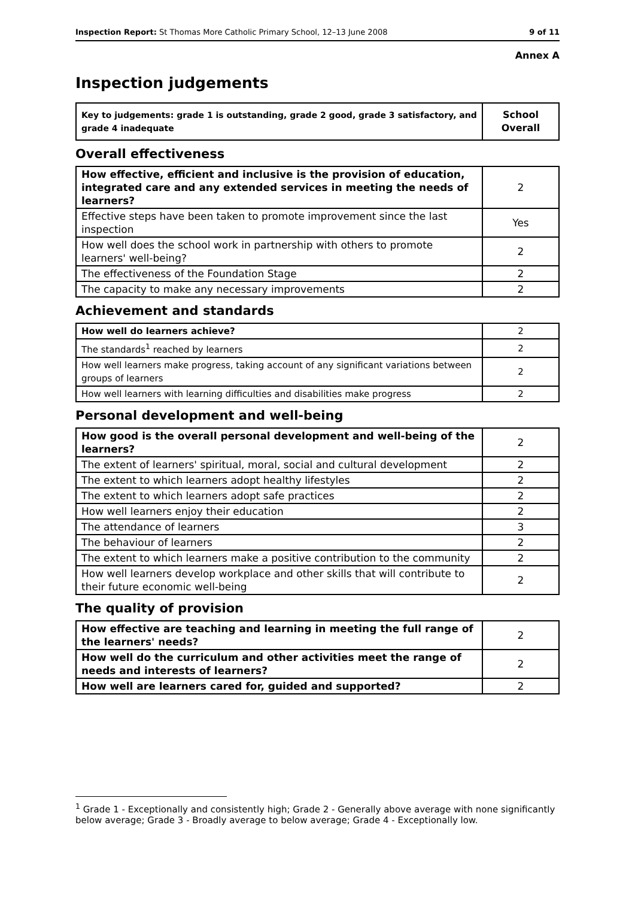Inspection Report: St Thomas More Catholic Primary School, 12–13 June 2008 9 of 11
Annex A
Inspection judgements
| Key to judgements: grade 1 is outstanding, grade 2 good, grade 3 satisfactory, and grade 4 inadequate | School Overall |
Overall effectiveness
| How effective, efficient and inclusive is the provision of education, integrated care and any extended services in meeting the needs of learners? | 2 |
| Effective steps have been taken to promote improvement since the last inspection | Yes |
| How well does the school work in partnership with others to promote learners' well-being? | 2 |
| The effectiveness of the Foundation Stage | 2 |
| The capacity to make any necessary improvements | 2 |
Achievement and standards
| How well do learners achieve? | 2 |
| The standards<sup>1</sup> reached by learners | 2 |
| How well learners make progress, taking account of any significant variations between groups of learners | 2 |
| How well learners with learning difficulties and disabilities make progress | 2 |
Personal development and well-being
| How good is the overall personal development and well-being of the learners? | 2 |
| The extent of learners' spiritual, moral, social and cultural development | 2 |
| The extent to which learners adopt healthy lifestyles | 2 |
| The extent to which learners adopt safe practices | 2 |
| How well learners enjoy their education | 2 |
| The attendance of learners | 3 |
| The behaviour of learners | 2 |
| The extent to which learners make a positive contribution to the community | 2 |
| How well learners develop workplace and other skills that will contribute to their future economic well-being | 2 |
The quality of provision
| How effective are teaching and learning in meeting the full range of the learners' needs? | 2 |
| How well do the curriculum and other activities meet the range of needs and interests of learners? | 2 |
| How well are learners cared for, guided and supported? | 2 |
<sup>1</sup> Grade 1 - Exceptionally and consistently high; Grade 2 - Generally above average with none significantly below average; Grade 3 - Broadly average to below average; Grade 4 - Exceptionally low.